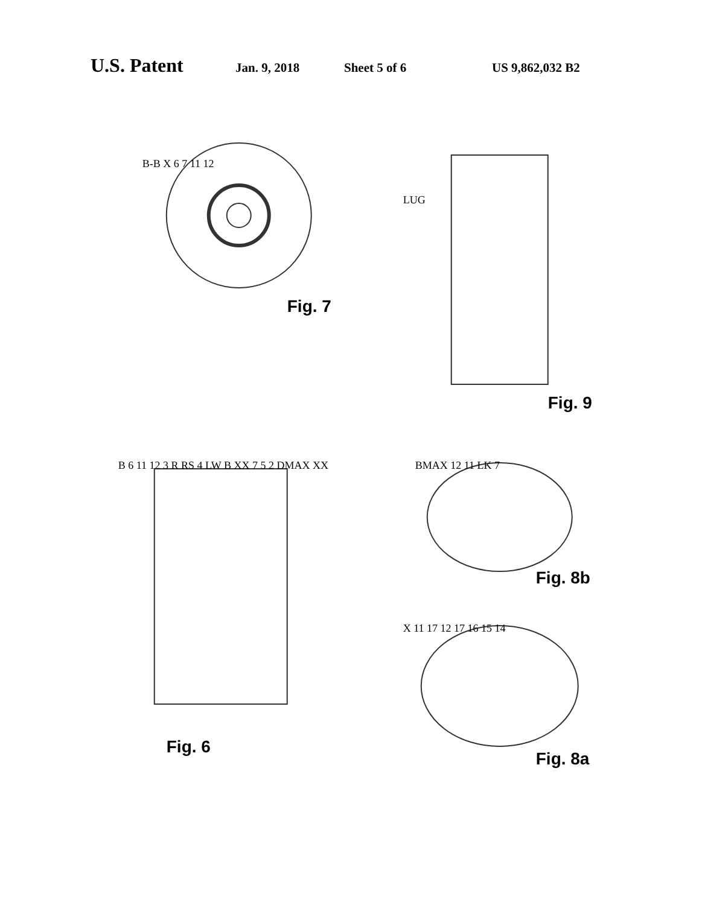U.S. Patent Jan. 9, 2018 Sheet 5 of 6 US 9,862,032 B2
B-B X 6 7 11 12
Fig. 7
LUG
Fig. 9
B 6 11 12 3 R RS 4 LW B XX 7 5 2 DMAX XX
Fig. 6
BMAX 12 11 LK 7
Fig. 8b
X 11 17 12 17 16 15 14
Fig. 8a